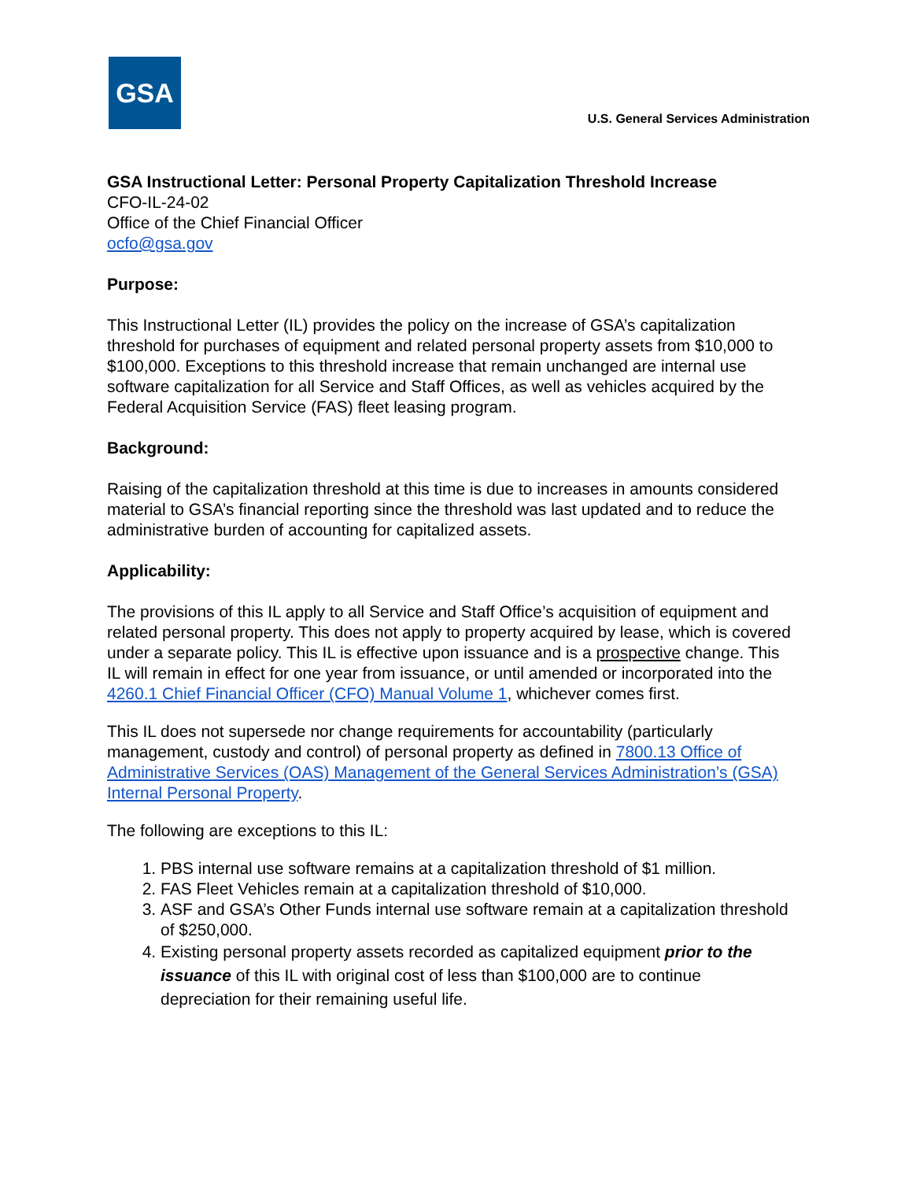GSA
U.S. General Services Administration
GSA Instructional Letter: Personal Property Capitalization Threshold Increase
CFO-IL-24-02
Office of the Chief Financial Officer
ocfo@gsa.gov
Purpose:
This Instructional Letter (IL) provides the policy on the increase of GSA’s capitalization threshold for purchases of equipment and related personal property assets from $10,000 to $100,000. Exceptions to this threshold increase that remain unchanged are internal use software capitalization for all Service and Staff Offices, as well as vehicles acquired by the Federal Acquisition Service (FAS) fleet leasing program.
Background:
Raising of the capitalization threshold at this time is due to increases in amounts considered material to GSA’s financial reporting since the threshold was last updated and to reduce the administrative burden of accounting for capitalized assets.
Applicability:
The provisions of this IL apply to all Service and Staff Office’s acquisition of equipment and related personal property. This does not apply to property acquired by lease, which is covered under a separate policy. This IL is effective upon issuance and is a prospective change. This IL will remain in effect for one year from issuance, or until amended or incorporated into the 4260.1 Chief Financial Officer (CFO) Manual Volume 1, whichever comes first.
This IL does not supersede nor change requirements for accountability (particularly management, custody and control) of personal property as defined in 7800.13 Office of Administrative Services (OAS) Management of the General Services Administration’s (GSA) Internal Personal Property.
The following are exceptions to this IL:
1. PBS internal use software remains at a capitalization threshold of $1 million.
2. FAS Fleet Vehicles remain at a capitalization threshold of $10,000.
3. ASF and GSA’s Other Funds internal use software remain at a capitalization threshold of $250,000.
4. Existing personal property assets recorded as capitalized equipment prior to the issuance of this IL with original cost of less than $100,000 are to continue depreciation for their remaining useful life.